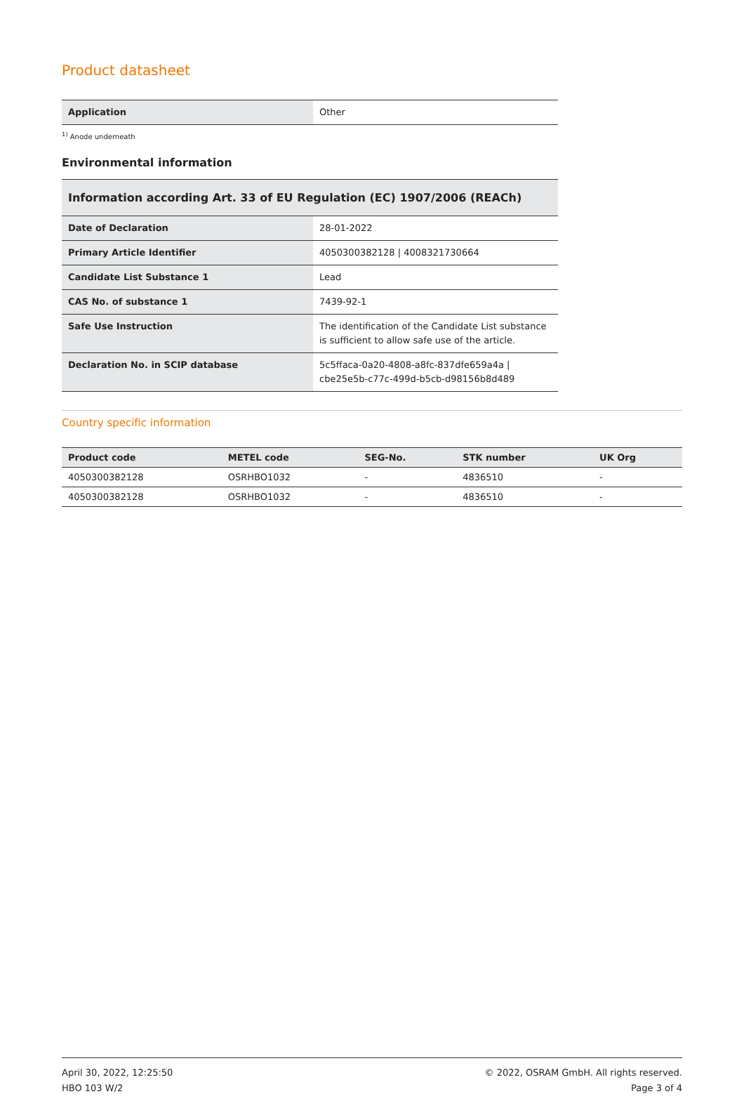Product datasheet
| Application | Other |
<sup>1)</sup> Anode underneath
Environmental information
Information according Art. 33 of EU Regulation (EC) 1907/2006 (REACh)
| Date of Declaration | 28-01-2022 |
| Primary Article Identifier | 4050300382128 / 4008321730664 |
| Candidate List Substance 1 | Lead |
| CAS No. of substance 1 | 7439-92-1 |
| Safe Use Instruction | The identification of the Candidate List substance is sufficient to allow safe use of the article. |
| Declaration No. in SCIP database | 5c5ffaca-0a20-4808-a8fc-837dfe659a4a / cbe25e5b-c77c-499d-b5cb-d98156b8d489 |
Country specific information
| Product code | METEL code | SEG-No. | STK number | UK Org |
| --- | --- | --- | --- | --- |
| 4050300382128 | OSRHBO1032 | - | 4836510 | - |
| 4050300382128 | OSRHBO1032 | - | 4836510 | - |
April 30, 2022, 12:25:50
HBO 103 W/2
© 2022, OSRAM GmbH. All rights reserved.
Page 3 of 4